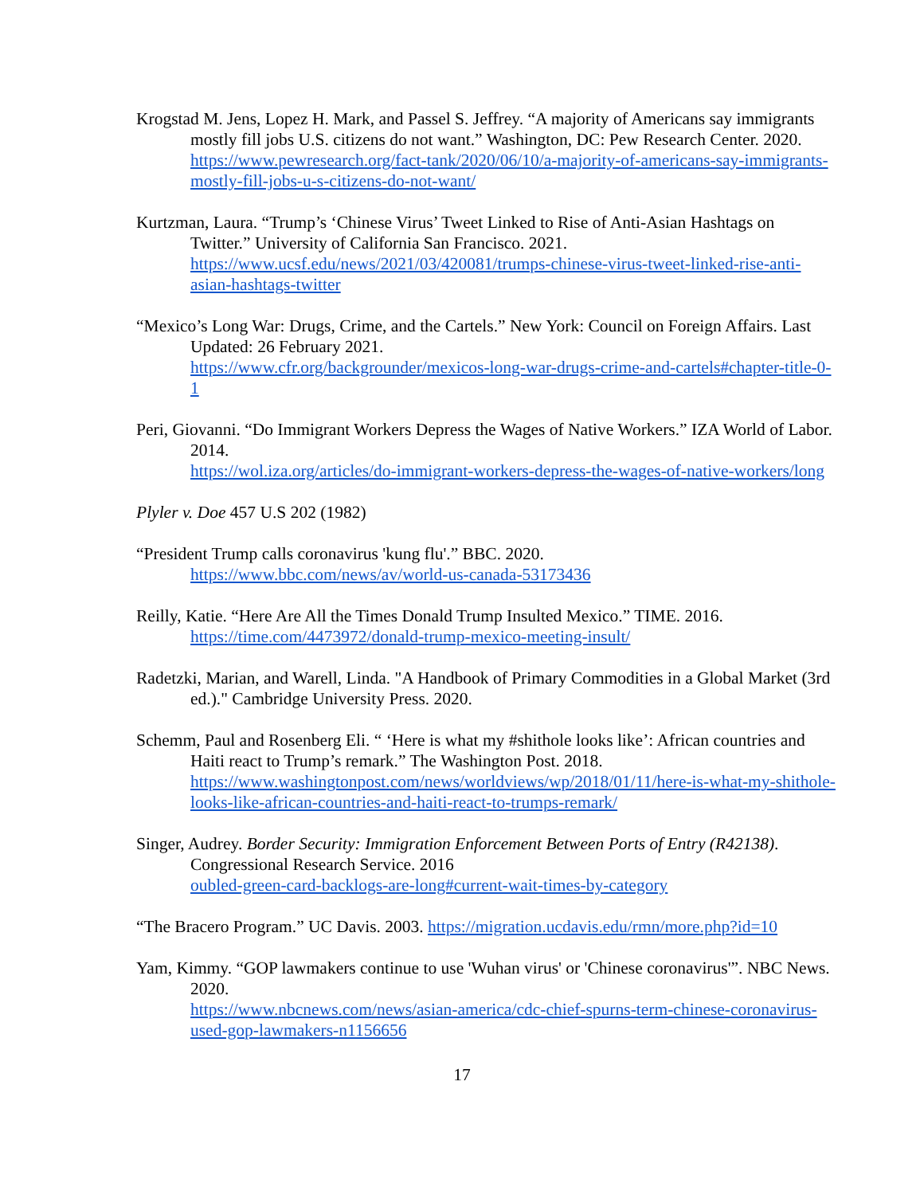Krogstad M. Jens, Lopez H. Mark, and Passel S. Jeffrey. “A majority of Americans say immigrants mostly fill jobs U.S. citizens do not want.” Washington, DC: Pew Research Center. 2020.
https://www.pewresearch.org/fact-tank/2020/06/10/a-majority-of-americans-say-immigrants-mostly-fill-jobs-u-s-citizens-do-not-want/
Kurtzman, Laura. “Trump’s ‘Chinese Virus’ Tweet Linked to Rise of Anti-Asian Hashtags on Twitter.” University of California San Francisco. 2021.
https://www.ucsf.edu/news/2021/03/420081/trumps-chinese-virus-tweet-linked-rise-anti-asian-hashtags-twitter
“Mexico’s Long War: Drugs, Crime, and the Cartels.” New York: Council on Foreign Affairs. Last Updated: 26 February 2021.
https://www.cfr.org/backgrounder/mexicos-long-war-drugs-crime-and-cartels#chapter-title-0-1
Peri, Giovanni. “Do Immigrant Workers Depress the Wages of Native Workers.” IZA World of Labor. 2014.
https://wol.iza.org/articles/do-immigrant-workers-depress-the-wages-of-native-workers/long
Plyler v. Doe 457 U.S 202 (1982)
“President Trump calls coronavirus 'kung flu'.” BBC. 2020.
https://www.bbc.com/news/av/world-us-canada-53173436
Reilly, Katie. “Here Are All the Times Donald Trump Insulted Mexico.” TIME. 2016.
https://time.com/4473972/donald-trump-mexico-meeting-insult/
Radetzki, Marian, and Warell, Linda. "A Handbook of Primary Commodities in a Global Market (3rd ed.)." Cambridge University Press. 2020.
Schemm, Paul and Rosenberg Eli. “ ‘Here is what my #shithole looks like’: African countries and Haiti react to Trump’s remark.” The Washington Post. 2018.
https://www.washingtonpost.com/news/worldviews/wp/2018/01/11/here-is-what-my-shithole-looks-like-african-countries-and-haiti-react-to-trumps-remark/
Singer, Audrey. Border Security: Immigration Enforcement Between Ports of Entry (R42138). Congressional Research Service. 2016
oubled-green-card-backlogs-are-long#current-wait-times-by-category
“The Bracero Program.” UC Davis. 2003. https://migration.ucdavis.edu/rmn/more.php?id=10
Yam, Kimmy. “GOP lawmakers continue to use 'Wuhan virus' or 'Chinese coronavirus'”. NBC News. 2020.
https://www.nbcnews.com/news/asian-america/cdc-chief-spurns-term-chinese-coronavirus-used-gop-lawmakers-n1156656
17